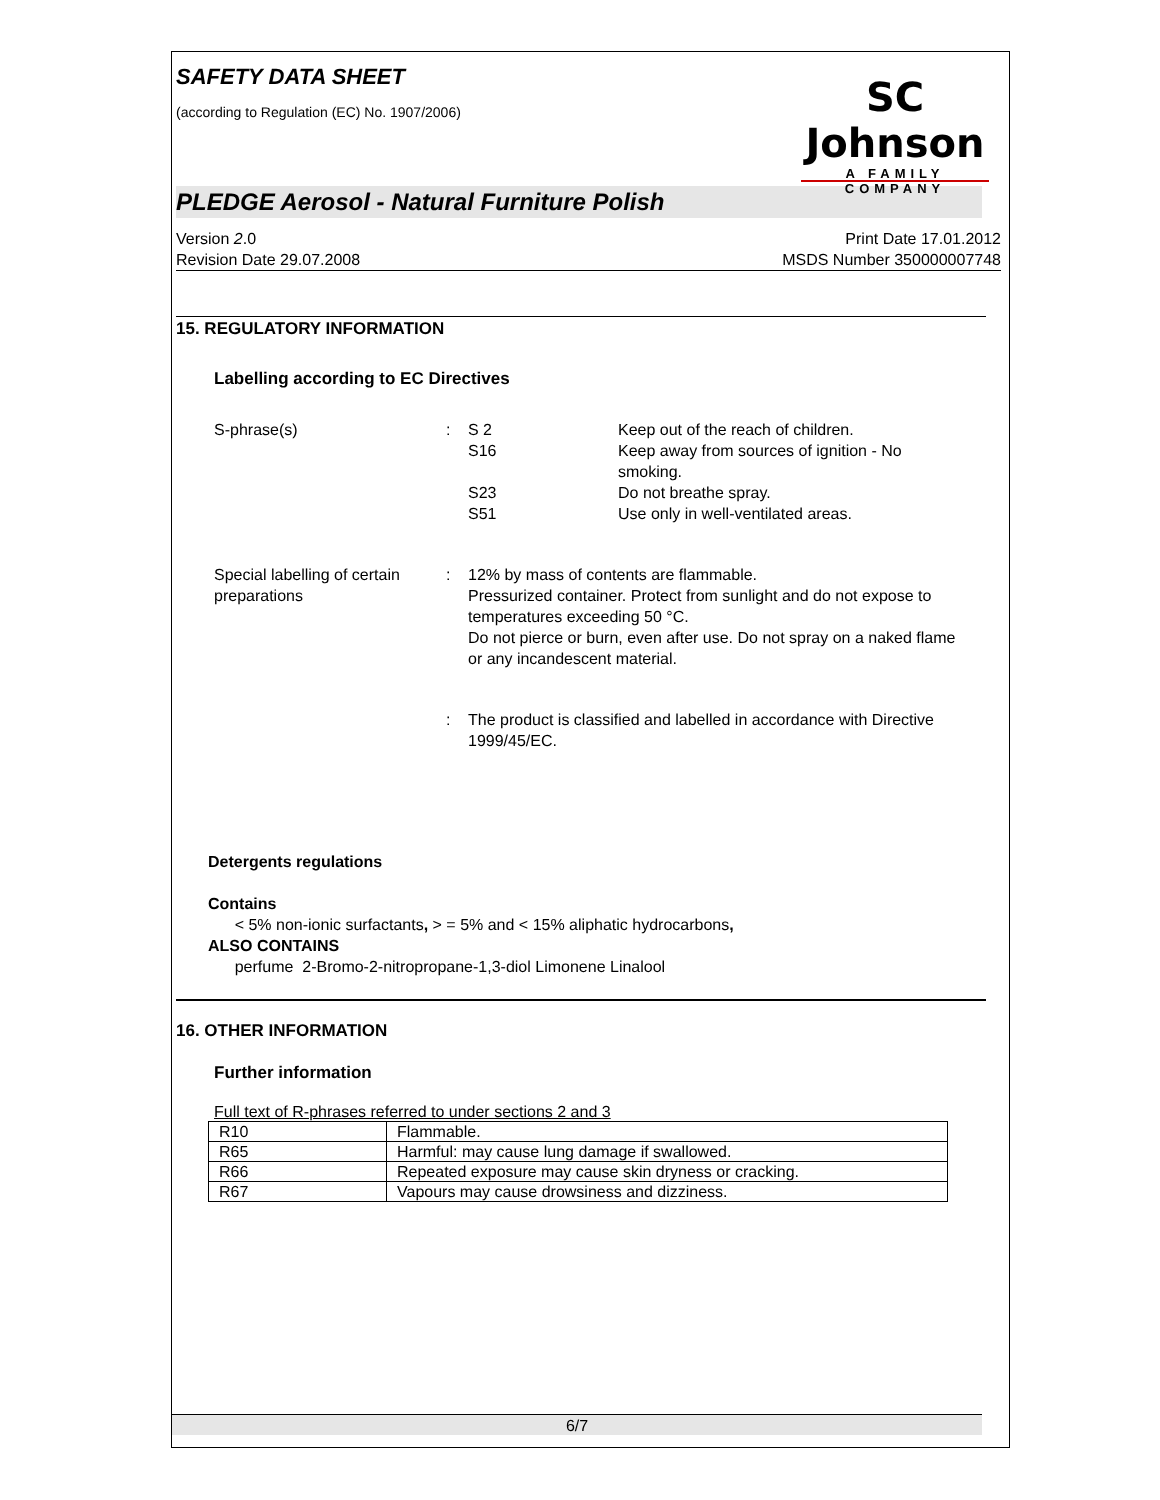SAFETY DATA SHEET
(according to Regulation (EC) No. 1907/2006)
SC Johnson
A FAMILY COMPANY
PLEDGE Aerosol - Natural Furniture Polish
Version 2.0
Revision Date 29.07.2008
Print Date 17.01.2012
MSDS Number 350000007748
15. REGULATORY INFORMATION
Labelling according to EC Directives
S-phrase(s) : S 2 Keep out of the reach of children.
S16 Keep away from sources of ignition - No smoking.
S23 Do not breathe spray.
S51 Use only in well-ventilated areas.
Special labelling of certain preparations
: 12% by mass of contents are flammable.
Pressurized container. Protect from sunlight and do not expose to temperatures exceeding 50 °C.
Do not pierce or burn, even after use. Do not spray on a naked flame or any incandescent material.
: The product is classified and labelled in accordance with Directive 1999/45/EC.
Detergents regulations
Contains
< 5% non-ionic surfactants, > = 5% and < 15% aliphatic hydrocarbons,
ALSO CONTAINS
perfume 2-Bromo-2-nitropropane-1,3-diol Limonene Linalool
16. OTHER INFORMATION
Further information
Full text of R-phrases referred to under sections 2 and 3
| R10 | Flammable. |
| R65 | Harmful: may cause lung damage if swallowed. |
| R66 | Repeated exposure may cause skin dryness or cracking. |
| R67 | Vapours may cause drowsiness and dizziness. |
6/7